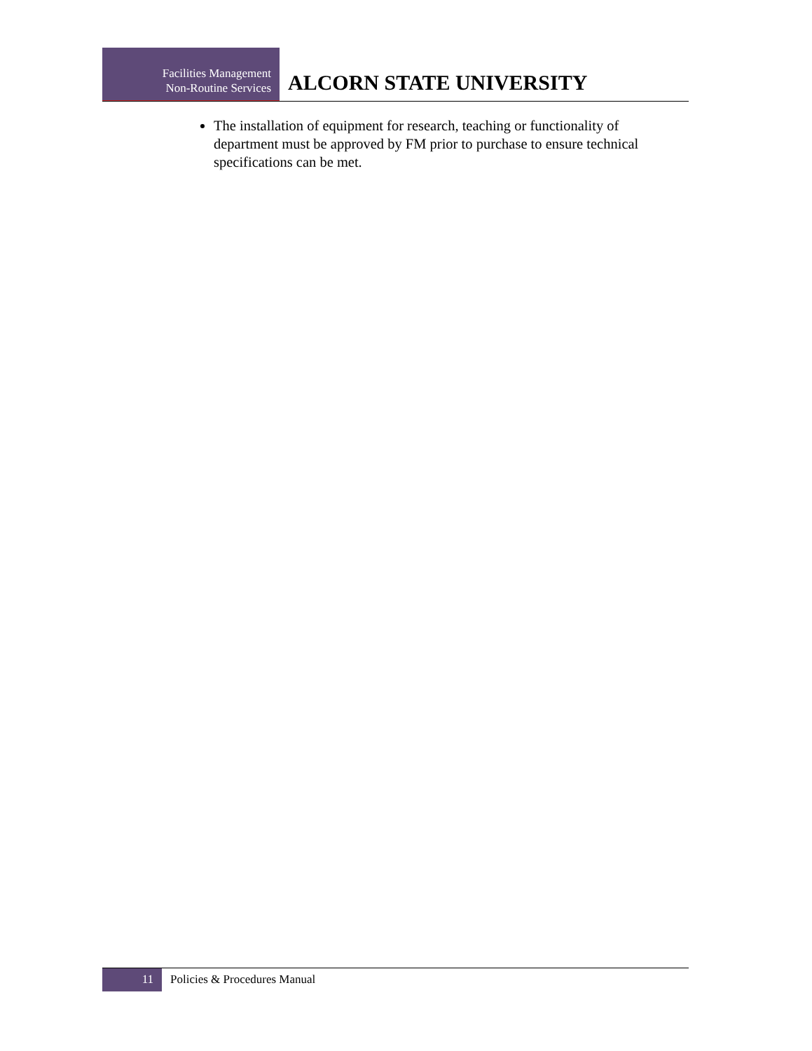Facilities Management
Non-Routine Services
ALCORN STATE UNIVERSITY
The installation of equipment for research, teaching or functionality of department must be approved by FM prior to purchase to ensure technical specifications can be met.
11
Policies & Procedures Manual